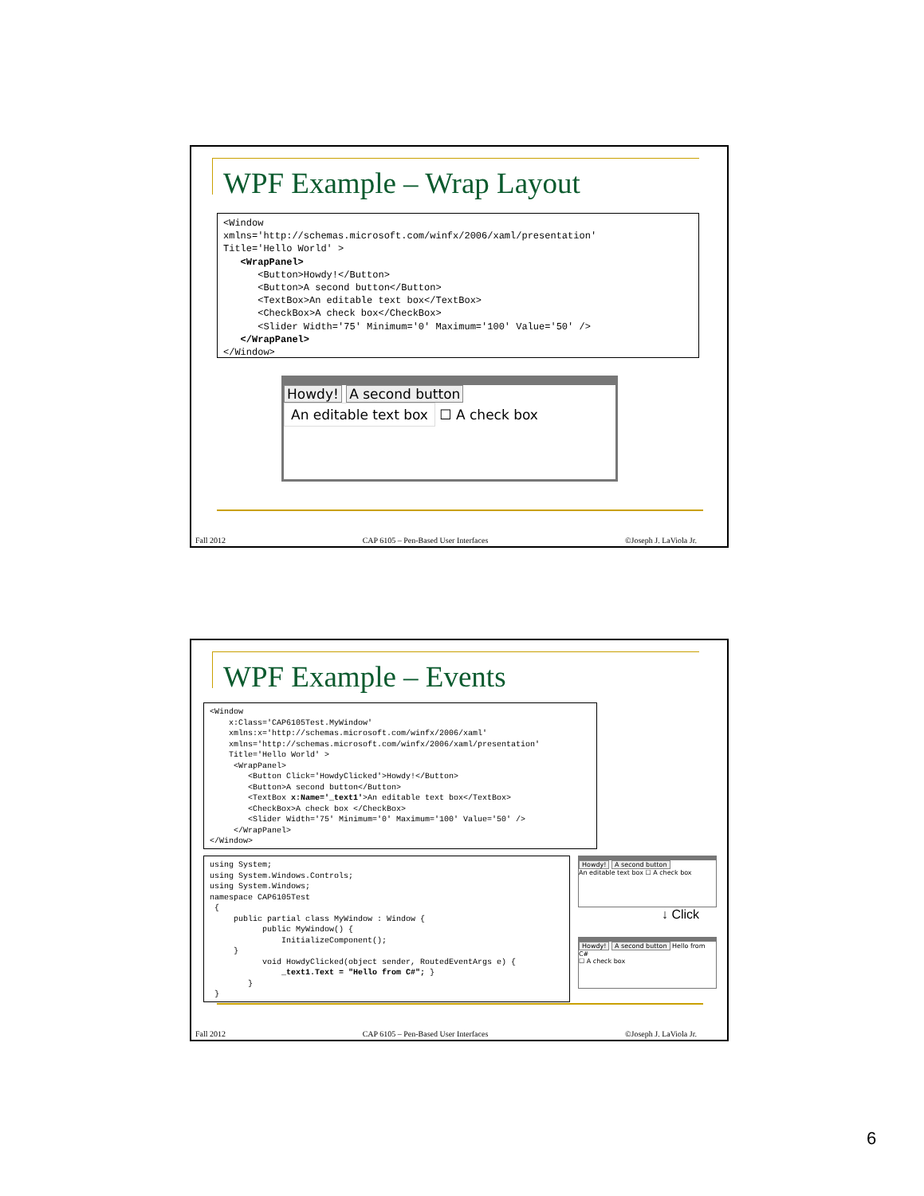WPF Example – Wrap Layout
<Window
xmlns='http://schemas.microsoft.com/winfx/2006/xaml/presentation'
Title='Hello World' >
   <WrapPanel>
      <Button>Howdy!</Button>
      <Button>A second button</Button>
      <TextBox>An editable text box</TextBox>
      <CheckBox>A check box</CheckBox>
      <Slider Width='75' Minimum='0' Maximum='100' Value='50' />
   </WrapPanel>
</Window>
Howdy! A second button
An editable text box ☐ A check box
Fall 2012 CAP 6105 – Pen-Based User Interfaces ©Joseph J. LaViola Jr.
WPF Example – Events
<Window
    x:Class='CAP6105Test.MyWindow'
    xmlns:x='http://schemas.microsoft.com/winfx/2006/xaml'
    xmlns='http://schemas.microsoft.com/winfx/2006/xaml/presentation'
    Title='Hello World' >
     <WrapPanel>
        <Button Click='HowdyClicked'>Howdy!</Button>
        <Button>A second button</Button>
        <TextBox x:Name='_text1'>An editable text box</TextBox>
        <CheckBox>A check box </CheckBox>
        <Slider Width='75' Minimum='0' Maximum='100' Value='50' />
     </WrapPanel>
</Window>
using System;
using System.Windows.Controls;
using System.Windows;
namespace CAP6105Test
 {
     public partial class MyWindow : Window {
           public MyWindow() {
               InitializeComponent();
     }
           void HowdyClicked(object sender, RoutedEventArgs e) {
               _text1.Text = "Hello from C#"; }
        }
 }
Howdy! A second button
An editable text box ☐ A check box
↓ Click
Howdy! A second button Hello from C#
☐ A check box
Fall 2012 CAP 6105 – Pen-Based User Interfaces ©Joseph J. LaViola Jr.
6